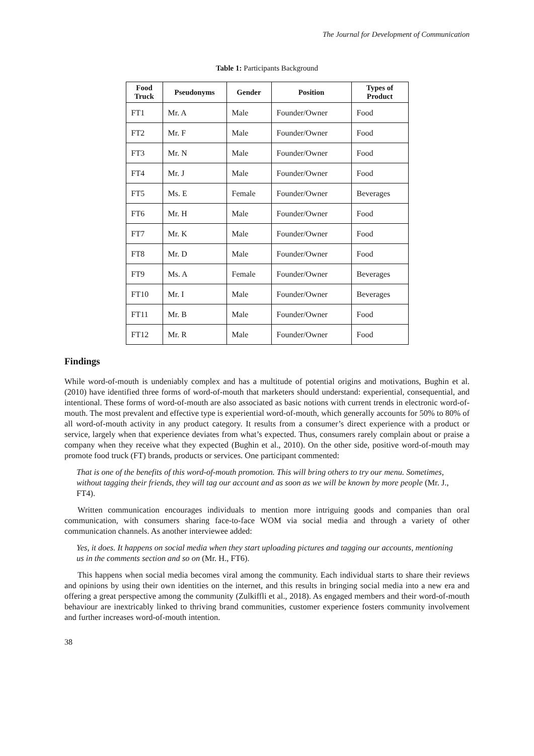The Journal for Development of Communication
Table 1: Participants Background
| Food Truck | Pseudonyms | Gender | Position | Types of Product |
| --- | --- | --- | --- | --- |
| FT1 | Mr. A | Male | Founder/Owner | Food |
| FT2 | Mr. F | Male | Founder/Owner | Food |
| FT3 | Mr. N | Male | Founder/Owner | Food |
| FT4 | Mr. J | Male | Founder/Owner | Food |
| FT5 | Ms. E | Female | Founder/Owner | Beverages |
| FT6 | Mr. H | Male | Founder/Owner | Food |
| FT7 | Mr. K | Male | Founder/Owner | Food |
| FT8 | Mr. D | Male | Founder/Owner | Food |
| FT9 | Ms. A | Female | Founder/Owner | Beverages |
| FT10 | Mr. I | Male | Founder/Owner | Beverages |
| FT11 | Mr. B | Male | Founder/Owner | Food |
| FT12 | Mr. R | Male | Founder/Owner | Food |
Findings
While word-of-mouth is undeniably complex and has a multitude of potential origins and motivations, Bughin et al. (2010) have identified three forms of word-of-mouth that marketers should understand: experiential, consequential, and intentional. These forms of word-of-mouth are also associated as basic notions with current trends in electronic word-of-mouth. The most prevalent and effective type is experiential word-of-mouth, which generally accounts for 50% to 80% of all word-of-mouth activity in any product category. It results from a consumer’s direct experience with a product or service, largely when that experience deviates from what’s expected. Thus, consumers rarely complain about or praise a company when they receive what they expected (Bughin et al., 2010). On the other side, positive word-of-mouth may promote food truck (FT) brands, products or services. One participant commented:
That is one of the benefits of this word-of-mouth promotion. This will bring others to try our menu. Sometimes, without tagging their friends, they will tag our account and as soon as we will be known by more people (Mr. J., FT4).
Written communication encourages individuals to mention more intriguing goods and companies than oral communication, with consumers sharing face-to-face WOM via social media and through a variety of other communication channels. As another interviewee added:
Yes, it does. It happens on social media when they start uploading pictures and tagging our accounts, mentioning us in the comments section and so on (Mr. H., FT6).
This happens when social media becomes viral among the community. Each individual starts to share their reviews and opinions by using their own identities on the internet, and this results in bringing social media into a new era and offering a great perspective among the community (Zulkiffli et al., 2018). As engaged members and their word-of-mouth behaviour are inextricably linked to thriving brand communities, customer experience fosters community involvement and further increases word-of-mouth intention.
38